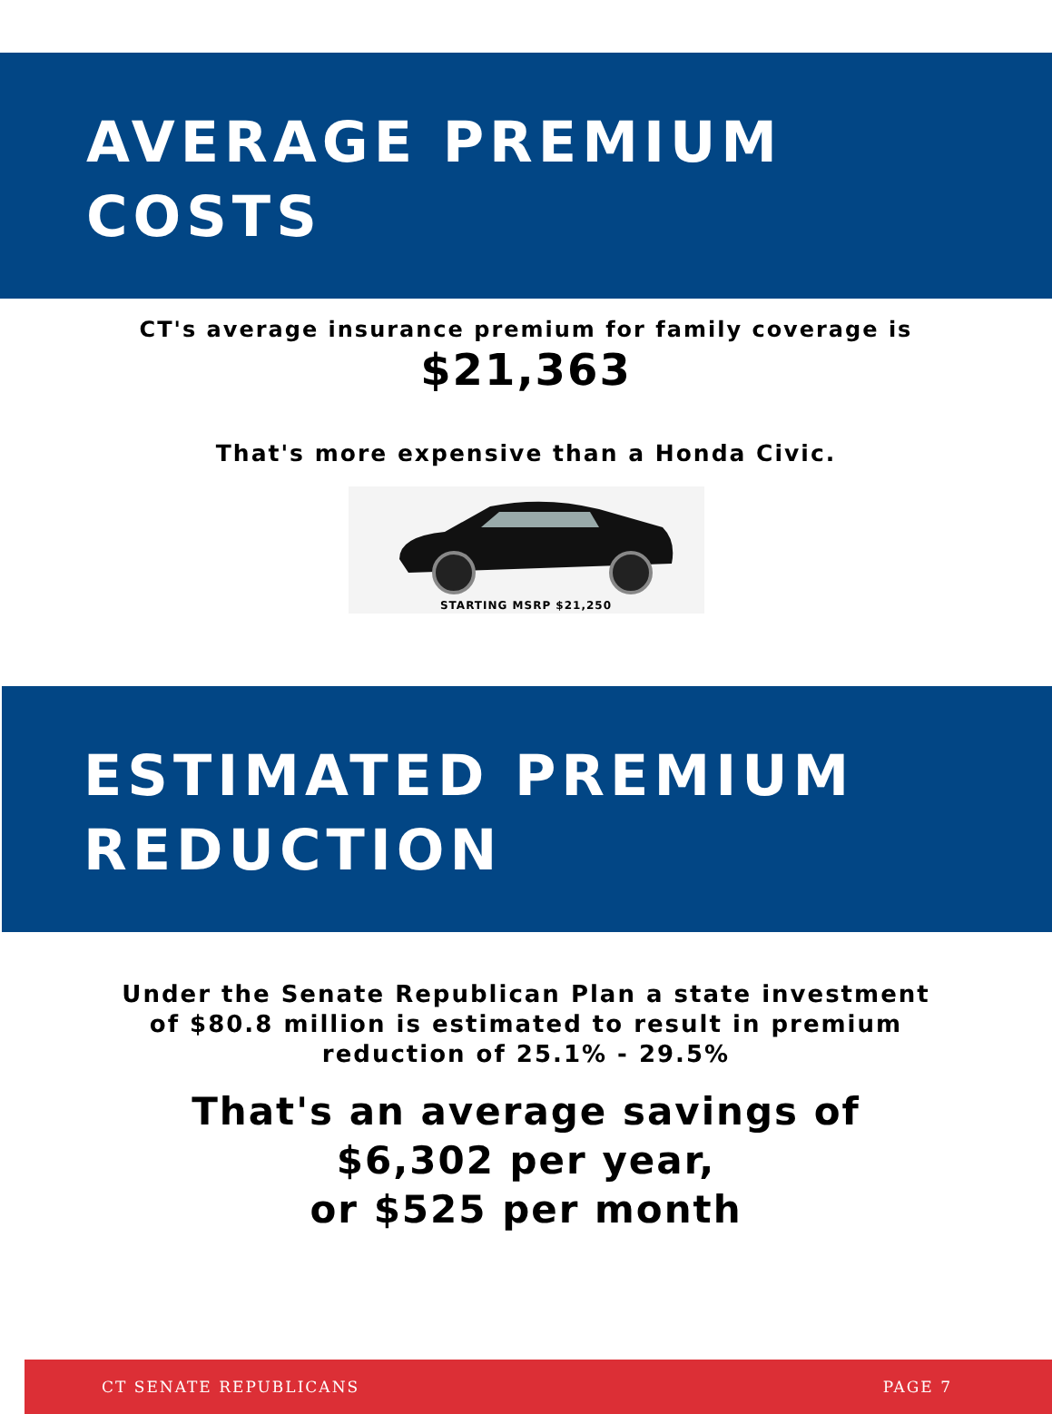AVERAGE PREMIUM
COSTS
CT's average insurance premium for family coverage is
$21,363
That's more expensive than a Honda Civic.
STARTING MSRP $21,250
ESTIMATED PREMIUM
REDUCTION
Under the Senate Republican Plan a state investment
of $80.8 million is estimated to result in premium
reduction of 25.1% - 29.5%
That's an average savings of
$6,302 per year,
or $525 per month
CT SENATE REPUBLICANS PAGE 7